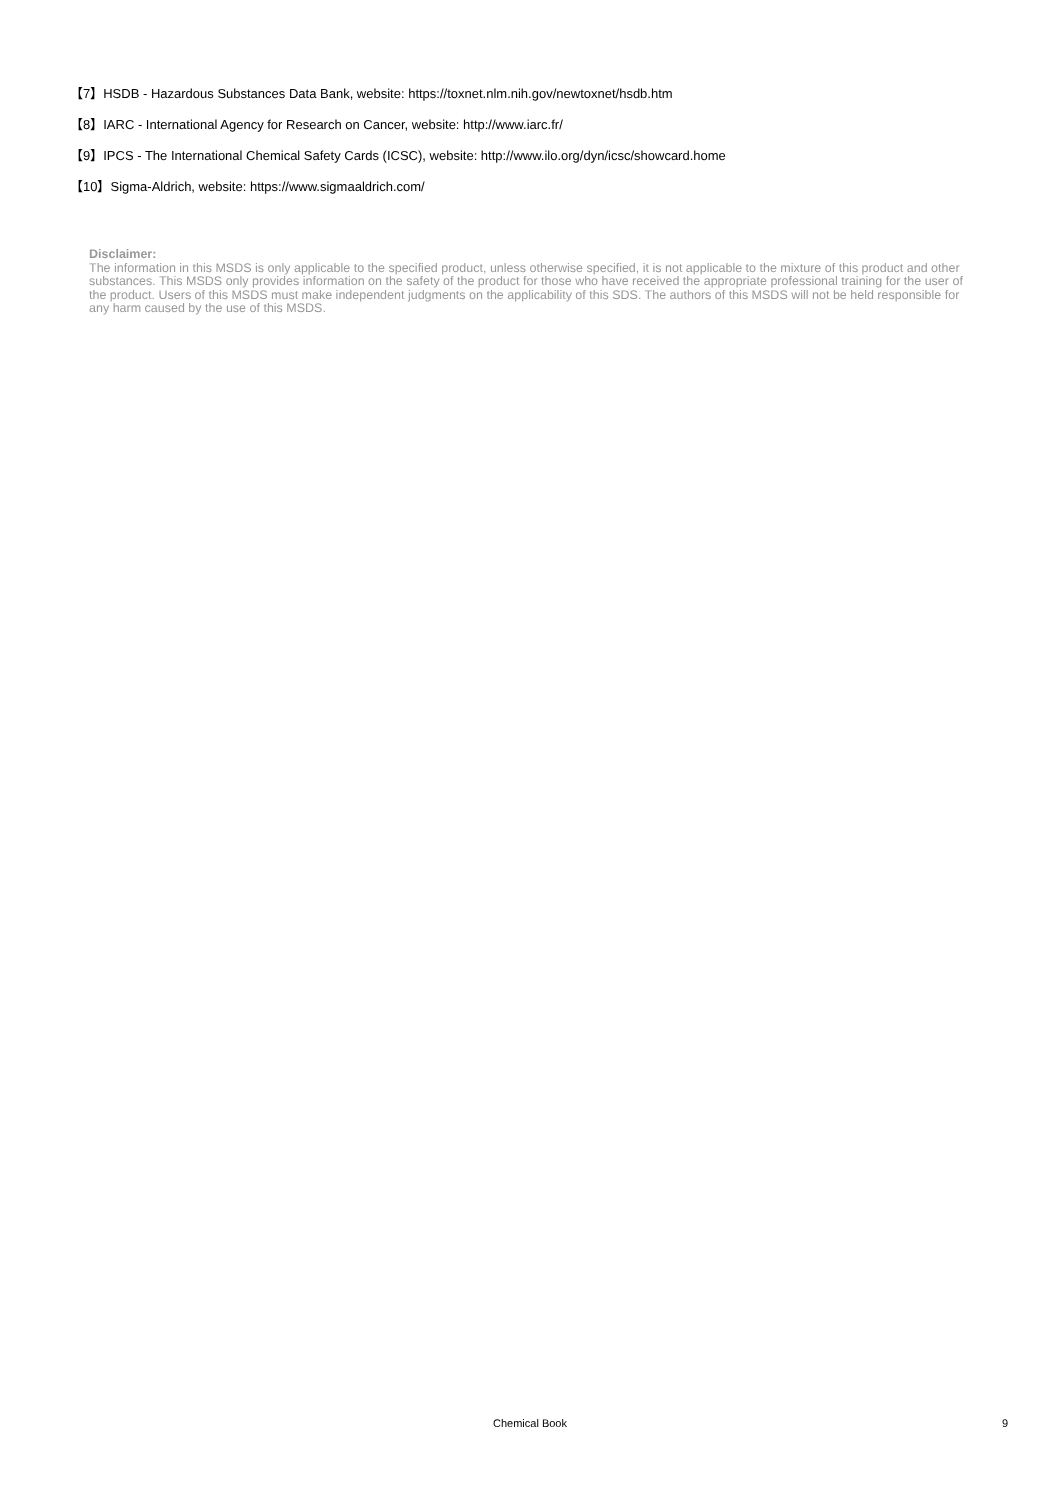【7】HSDB - Hazardous Substances Data Bank, website: https://toxnet.nlm.nih.gov/newtoxnet/hsdb.htm
【8】IARC - International Agency for Research on Cancer, website: http://www.iarc.fr/
【9】IPCS - The International Chemical Safety Cards (ICSC), website: http://www.ilo.org/dyn/icsc/showcard.home
【10】Sigma-Aldrich, website: https://www.sigmaaldrich.com/
Disclaimer:
The information in this MSDS is only applicable to the specified product, unless otherwise specified, it is not applicable to the mixture of this product and other substances. This MSDS only provides information on the safety of the product for those who have received the appropriate professional training for the user of the product. Users of this MSDS must make independent judgments on the applicability of this SDS. The authors of this MSDS will not be held responsible for any harm caused by the use of this MSDS.
Chemical Book
9